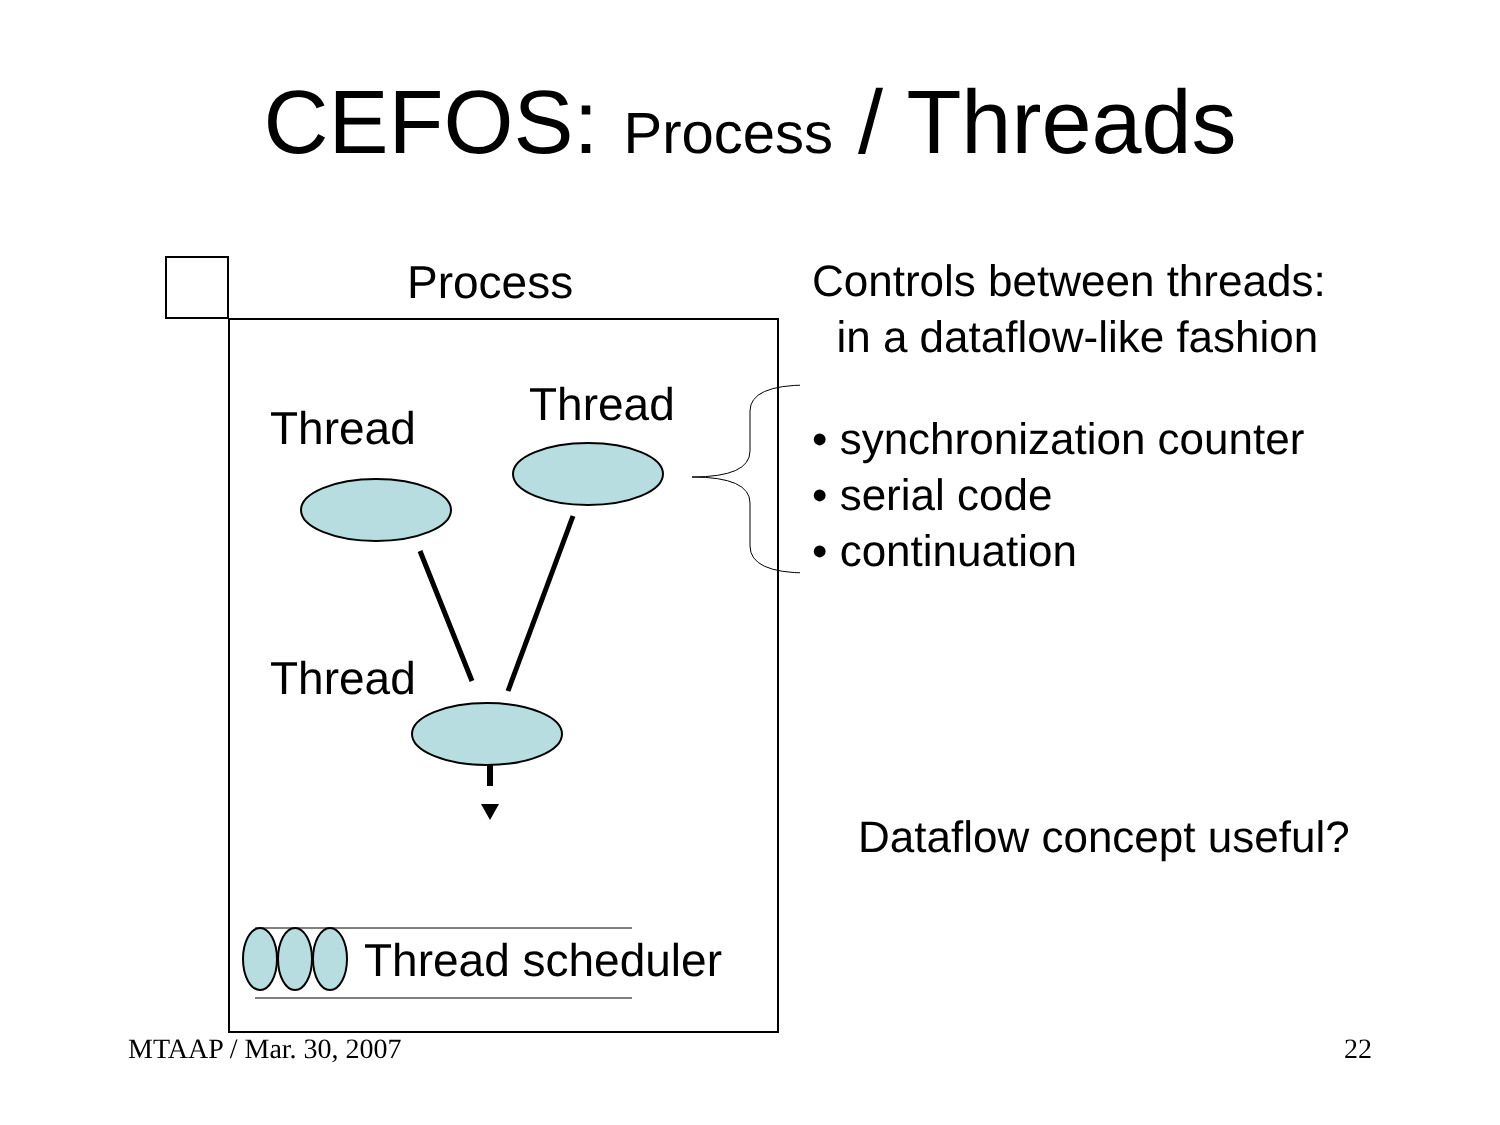CEFOS: Process / Threads
Process
Thread
Thread
Thread
Thread scheduler
Controls between threads:
in a dataflow-like fashion
• synchronization counter
• serial code
• continuation
Dataflow concept useful?
MTAAP / Mar. 30, 2007 22